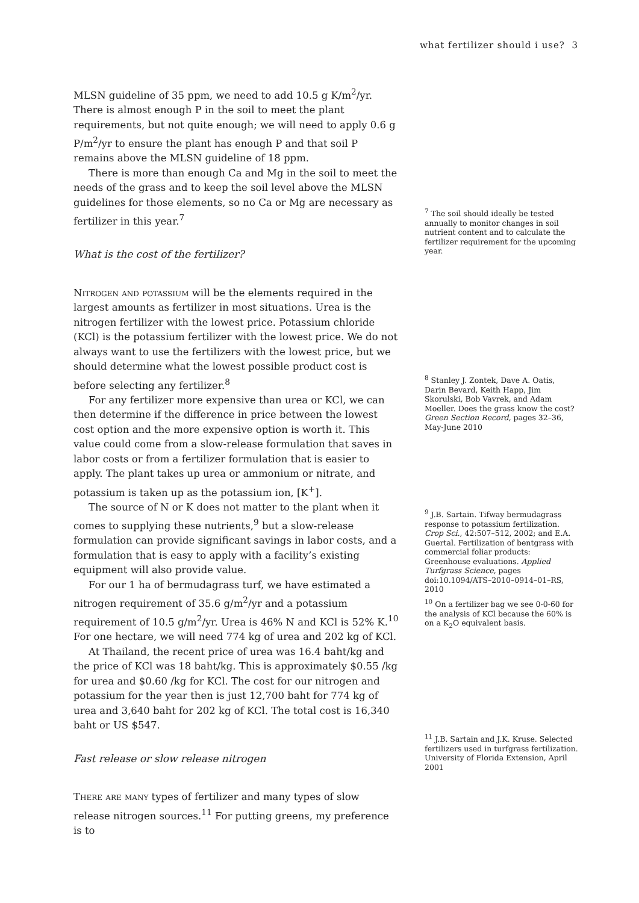what fertilizer should i use? 3
MLSN guideline of 35 ppm, we need to add 10.5 g K/m<sup>2</sup>/yr. There is almost enough P in the soil to meet the plant requirements, but not quite enough; we will need to apply 0.6 g P/m<sup>2</sup>/yr to ensure the plant has enough P and that soil P remains above the MLSN guideline of 18 ppm.
There is more than enough Ca and Mg in the soil to meet the needs of the grass and to keep the soil level above the MLSN guidelines for those elements, so no Ca or Mg are necessary as fertilizer in this year.<sup>7</sup>
What is the cost of the fertilizer?
Nitrogen and potassium will be the elements required in the largest amounts as fertilizer in most situations. Urea is the nitrogen fertilizer with the lowest price. Potassium chloride (KCl) is the potassium fertilizer with the lowest price. We do not always want to use the fertilizers with the lowest price, but we should determine what the lowest possible product cost is before selecting any fertilizer.<sup>8</sup>
For any fertilizer more expensive than urea or KCl, we can then determine if the difference in price between the lowest cost option and the more expensive option is worth it. This value could come from a slow-release formulation that saves in labor costs or from a fertilizer formulation that is easier to apply. The plant takes up urea or ammonium or nitrate, and potassium is taken up as the potassium ion, [K<sup>+</sup>].
The source of N or K does not matter to the plant when it comes to supplying these nutrients,<sup>9</sup> but a slow-release formulation can provide significant savings in labor costs, and a formulation that is easy to apply with a facility’s existing equipment will also provide value.
For our 1 ha of bermudagrass turf, we have estimated a nitrogen requirement of 35.6 g/m<sup>2</sup>/yr and a potassium requirement of 10.5 g/m<sup>2</sup>/yr. Urea is 46% N and KCl is 52% K.<sup>10</sup> For one hectare, we will need 774 kg of urea and 202 kg of KCl.
At Thailand, the recent price of urea was 16.4 baht/kg and the price of KCl was 18 baht/kg. This is approximately $0.55 /kg for urea and $0.60 /kg for KCl. The cost for our nitrogen and potassium for the year then is just 12,700 baht for 774 kg of urea and 3,640 baht for 202 kg of KCl. The total cost is 16,340 baht or US $547.
Fast release or slow release nitrogen
There are many types of fertilizer and many types of slow release nitrogen sources.<sup>11</sup> For putting greens, my preference is to
<sup>7</sup> The soil should ideally be tested annually to monitor changes in soil nutrient content and to calculate the fertilizer requirement for the upcoming year.
<sup>8</sup> Stanley J. Zontek, Dave A. Oatis, Darin Bevard, Keith Happ, Jim Skorulski, Bob Vavrek, and Adam Moeller. Does the grass know the cost? Green Section Record, pages 32–36, May-June 2010
<sup>9</sup> J.B. Sartain. Tifway bermudagrass response to potassium fertilization. Crop Sci., 42:507–512, 2002; and E.A. Guertal. Fertilization of bentgrass with commercial foliar products: Greenhouse evaluations. Applied Turfgrass Science, pages doi:10.1094/ATS–2010–0914–01–RS, 2010
<sup>10</sup> On a fertilizer bag we see 0-0-60 for the analysis of KCl because the 60% is on a K<sub>2</sub>O equivalent basis.
<sup>11</sup> J.B. Sartain and J.K. Kruse. Selected fertilizers used in turfgrass fertilization. University of Florida Extension, April 2001